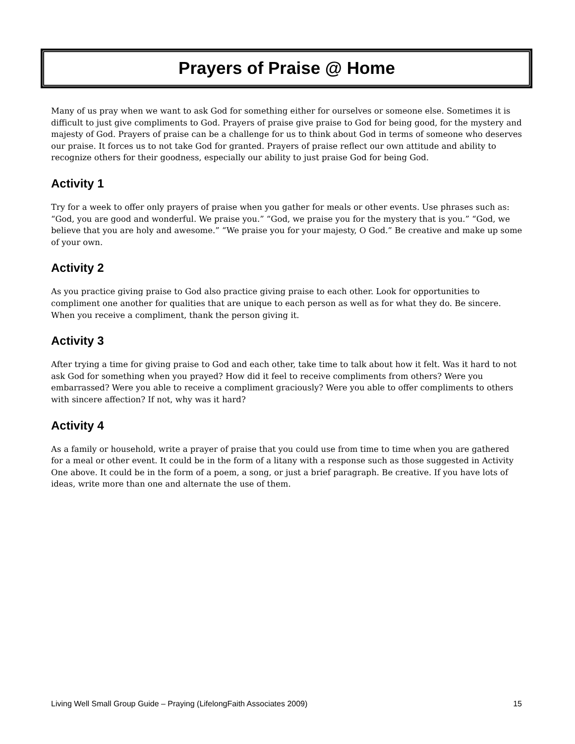Prayers of Praise @ Home
Many of us pray when we want to ask God for something either for ourselves or someone else. Sometimes it is difficult to just give compliments to God. Prayers of praise give praise to God for being good, for the mystery and majesty of God. Prayers of praise can be a challenge for us to think about God in terms of someone who deserves our praise. It forces us to not take God for granted. Prayers of praise reflect our own attitude and ability to recognize others for their goodness, especially our ability to just praise God for being God.
Activity 1
Try for a week to offer only prayers of praise when you gather for meals or other events. Use phrases such as: “God, you are good and wonderful. We praise you.” “God, we praise you for the mystery that is you.” “God, we believe that you are holy and awesome.” “We praise you for your majesty, O God.” Be creative and make up some of your own.
Activity 2
As you practice giving praise to God also practice giving praise to each other. Look for opportunities to compliment one another for qualities that are unique to each person as well as for what they do. Be sincere. When you receive a compliment, thank the person giving it.
Activity 3
After trying a time for giving praise to God and each other, take time to talk about how it felt. Was it hard to not ask God for something when you prayed? How did it feel to receive compliments from others? Were you embarrassed? Were you able to receive a compliment graciously? Were you able to offer compliments to others with sincere affection? If not, why was it hard?
Activity 4
As a family or household, write a prayer of praise that you could use from time to time when you are gathered for a meal or other event. It could be in the form of a litany with a response such as those suggested in Activity One above. It could be in the form of a poem, a song, or just a brief paragraph. Be creative. If you have lots of ideas, write more than one and alternate the use of them.
Living Well Small Group Guide – Praying (LifelongFaith Associates 2009) 15